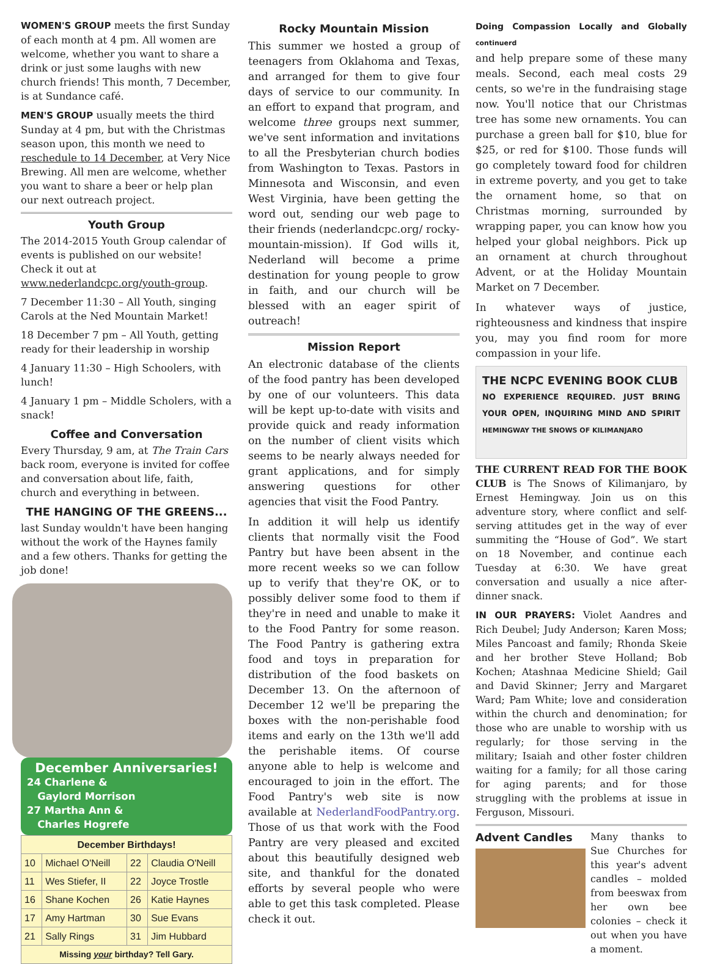WOMEN'S GROUP meets the first Sunday of each month at 4 pm. All women are welcome, whether you want to share a drink or just some laughs with new church friends! This month, 7 December, is at Sundance café.
MEN'S GROUP usually meets the third Sunday at 4 pm, but with the Christmas season upon, this month we need to reschedule to 14 December, at Very Nice Brewing. All men are welcome, whether you want to share a beer or help plan our next outreach project.
Youth Group
The 2014-2015 Youth Group calendar of events is published on our website! Check it out at www.nederlandcpc.org/youth-group.
7 December 11:30 – All Youth, singing Carols at the Ned Mountain Market!
18 December 7 pm – All Youth, getting ready for their leadership in worship
4 January 11:30 – High Schoolers, with lunch!
4 January 1 pm – Middle Scholers, with a snack!
Coffee and Conversation
Every Thursday, 9 am, at The Train Cars back room, everyone is invited for coffee and conversation about life, faith, church and everything in between.
THE HANGING OF THE GREENS...
last Sunday wouldn't have been hanging without the work of the Haynes family and a few others. Thanks for getting the job done!
December Anniversaries!
24 Charlene &
Gaylord Morrison
27 Martha Ann &
Charles Hogrefe
| December Birthdays! | | | |
| --- | --- | --- | --- |
| 10 | Michael O'Neill | 22 | Claudia O'Neill |
| 11 | Wes Stiefer, II | 22 | Joyce Trostle |
| 16 | Shane Kochen | 26 | Katie Haynes |
| 17 | Amy Hartman | 30 | Sue Evans |
| 21 | Sally Rings | 31 | Jim Hubbard |
| Missing your birthday? Tell Gary. | | | |
Rocky Mountain Mission
This summer we hosted a group of teenagers from Oklahoma and Texas, and arranged for them to give four days of service to our community. In an effort to expand that program, and welcome three groups next summer, we've sent information and invitations to all the Presbyterian church bodies from Washington to Texas. Pastors in Minnesota and Wisconsin, and even West Virginia, have been getting the word out, sending our web page to their friends (nederlandcpc.org/ rocky-mountain-mission). If God wills it, Nederland will become a prime destination for young people to grow in faith, and our church will be blessed with an eager spirit of outreach!
Mission Report
An electronic database of the clients of the food pantry has been developed by one of our volunteers. This data will be kept up-to-date with visits and provide quick and ready information on the number of client visits which seems to be nearly always needed for grant applications, and for simply answering questions for other agencies that visit the Food Pantry.
In addition it will help us identify clients that normally visit the Food Pantry but have been absent in the more recent weeks so we can follow up to verify that they're OK, or to possibly deliver some food to them if they're in need and unable to make it to the Food Pantry for some reason. The Food Pantry is gathering extra food and toys in preparation for distribution of the food baskets on December 13. On the afternoon of December 12 we'll be preparing the boxes with the non-perishable food items and early on the 13th we'll add the perishable items. Of course anyone able to help is welcome and encouraged to join in the effort. The Food Pantry's web site is now available at NederlandFoodPantry.org. Those of us that work with the Food Pantry are very pleased and excited about this beautifully designed web site, and thankful for the donated efforts by several people who were able to get this task completed. Please check it out.
Doing Compassion Locally and Globally continuerd
and help prepare some of these many meals. Second, each meal costs 29 cents, so we're in the fundraising stage now. You'll notice that our Christmas tree has some new ornaments. You can purchase a green ball for $10, blue for $25, or red for $100. Those funds will go completely toward food for children in extreme poverty, and you get to take the ornament home, so that on Christmas morning, surrounded by wrapping paper, you can know how you helped your global neighbors. Pick up an ornament at church throughout Advent, or at the Holiday Mountain Market on 7 December.
In whatever ways of justice, righteousness and kindness that inspire you, may you find room for more compassion in your life.
THE NCPC EVENING BOOK CLUB
NO EXPERIENCE REQUIRED. JUST BRING YOUR OPEN, INQUIRING MIND AND SPIRIT HEMINGWAY THE SNOWS OF KILIMANJARO
THE CURRENT READ FOR THE BOOK CLUB is The Snows of Kilimanjaro, by Ernest Hemingway. Join us on this adventure story, where conflict and self-serving attitudes get in the way of ever summiting the “House of God”. We start on 18 November, and continue each Tuesday at 6:30. We have great conversation and usually a nice after-dinner snack.
IN OUR PRAYERS: Violet Aandres and Rich Deubel; Judy Anderson; Karen Moss; Miles Pancoast and family; Rhonda Skeie and her brother Steve Holland; Bob Kochen; Atashnaa Medicine Shield; Gail and David Skinner; Jerry and Margaret Ward; Pam White; love and consideration within the church and denomination; for those who are unable to worship with us regularly; for those serving in the military; Isaiah and other foster children waiting for a family; for all those caring for aging parents; and for those struggling with the problems at issue in Ferguson, Missouri.
Advent Candles
Many thanks to Sue Churches for this year's advent candles – molded from beeswax from her own bee colonies – check it out when you have a moment.